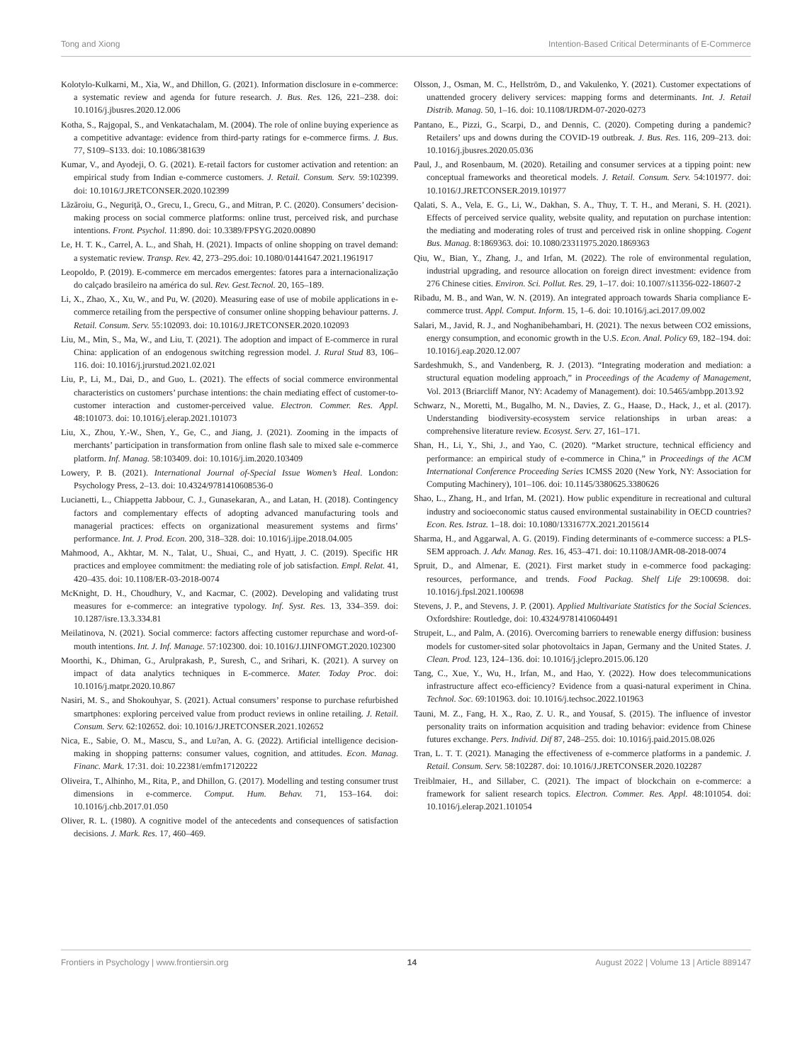Tong and Xiong Intention-Based Critical Determinants of E-Commerce
Kolotylo-Kulkarni, M., Xia, W., and Dhillon, G. (2021). Information disclosure in e-commerce: a systematic review and agenda for future research. J. Bus. Res. 126, 221–238. doi: 10.1016/j.jbusres.2020.12.006
Kotha, S., Rajgopal, S., and Venkatachalam, M. (2004). The role of online buying experience as a competitive advantage: evidence from third-party ratings for e-commerce firms. J. Bus. 77, S109–S133. doi: 10.1086/381639
Kumar, V., and Ayodeji, O. G. (2021). E-retail factors for customer activation and retention: an empirical study from Indian e-commerce customers. J. Retail. Consum. Serv. 59:102399. doi: 10.1016/J.JRETCONSER.2020.102399
Lăzăroiu, G., Neguriţă, O., Grecu, I., Grecu, G., and Mitran, P. C. (2020). Consumers’ decision-making process on social commerce platforms: online trust, perceived risk, and purchase intentions. Front. Psychol. 11:890. doi: 10.3389/FPSYG.2020.00890
Le, H. T. K., Carrel, A. L., and Shah, H. (2021). Impacts of online shopping on travel demand: a systematic review. Transp. Rev. 42, 273–295.doi: 10.1080/01441647.2021.1961917
Leopoldo, P. (2019). E-commerce em mercados emergentes: fatores para a internacionalização do calçado brasileiro na américa do sul. Rev. Gest.Tecnol. 20, 165–189.
Li, X., Zhao, X., Xu, W., and Pu, W. (2020). Measuring ease of use of mobile applications in e-commerce retailing from the perspective of consumer online shopping behaviour patterns. J. Retail. Consum. Serv. 55:102093. doi: 10.1016/J.JRETCONSER.2020.102093
Liu, M., Min, S., Ma, W., and Liu, T. (2021). The adoption and impact of E-commerce in rural China: application of an endogenous switching regression model. J. Rural Stud 83, 106–116. doi: 10.1016/j.jrurstud.2021.02.021
Liu, P., Li, M., Dai, D., and Guo, L. (2021). The effects of social commerce environmental characteristics on customers’ purchase intentions: the chain mediating effect of customer-to-customer interaction and customer-perceived value. Electron. Commer. Res. Appl. 48:101073. doi: 10.1016/j.elerap.2021.101073
Liu, X., Zhou, Y.-W., Shen, Y., Ge, C., and Jiang, J. (2021). Zooming in the impacts of merchants’ participation in transformation from online flash sale to mixed sale e-commerce platform. Inf. Manag. 58:103409. doi: 10.1016/j.im.2020.103409
Lowery, P. B. (2021). International Journal of-Special Issue Women’s Heal. London: Psychology Press, 2–13. doi: 10.4324/9781410608536-0
Lucianetti, L., Chiappetta Jabbour, C. J., Gunasekaran, A., and Latan, H. (2018). Contingency factors and complementary effects of adopting advanced manufacturing tools and managerial practices: effects on organizational measurement systems and firms’ performance. Int. J. Prod. Econ. 200, 318–328. doi: 10.1016/j.ijpe.2018.04.005
Mahmood, A., Akhtar, M. N., Talat, U., Shuai, C., and Hyatt, J. C. (2019). Specific HR practices and employee commitment: the mediating role of job satisfaction. Empl. Relat. 41, 420–435. doi: 10.1108/ER-03-2018-0074
McKnight, D. H., Choudhury, V., and Kacmar, C. (2002). Developing and validating trust measures for e-commerce: an integrative typology. Inf. Syst. Res. 13, 334–359. doi: 10.1287/isre.13.3.334.81
Meilatinova, N. (2021). Social commerce: factors affecting customer repurchase and word-of-mouth intentions. Int. J. Inf. Manage. 57:102300. doi: 10.1016/J.IJINFOMGT.2020.102300
Moorthi, K., Dhiman, G., Arulprakash, P., Suresh, C., and Srihari, K. (2021). A survey on impact of data analytics techniques in E-commerce. Mater. Today Proc. doi: 10.1016/j.matpr.2020.10.867
Nasiri, M. S., and Shokouhyar, S. (2021). Actual consumers’ response to purchase refurbished smartphones: exploring perceived value from product reviews in online retailing. J. Retail. Consum. Serv. 62:102652. doi: 10.1016/J.JRETCONSER.2021.102652
Nica, E., Sabie, O. M., Mascu, S., and Lu?an, A. G. (2022). Artificial intelligence decision-making in shopping patterns: consumer values, cognition, and attitudes. Econ. Manag. Financ. Mark. 17:31. doi: 10.22381/emfm17120222
Oliveira, T., Alhinho, M., Rita, P., and Dhillon, G. (2017). Modelling and testing consumer trust dimensions in e-commerce. Comput. Hum. Behav. 71, 153–164. doi: 10.1016/j.chb.2017.01.050
Oliver, R. L. (1980). A cognitive model of the antecedents and consequences of satisfaction decisions. J. Mark. Res. 17, 460–469.
Olsson, J., Osman, M. C., Hellström, D., and Vakulenko, Y. (2021). Customer expectations of unattended grocery delivery services: mapping forms and determinants. Int. J. Retail Distrib. Manag. 50, 1–16. doi: 10.1108/IJRDM-07-2020-0273
Pantano, E., Pizzi, G., Scarpi, D., and Dennis, C. (2020). Competing during a pandemic? Retailers’ ups and downs during the COVID-19 outbreak. J. Bus. Res. 116, 209–213. doi: 10.1016/j.jbusres.2020.05.036
Paul, J., and Rosenbaum, M. (2020). Retailing and consumer services at a tipping point: new conceptual frameworks and theoretical models. J. Retail. Consum. Serv. 54:101977. doi: 10.1016/J.JRETCONSER.2019.101977
Qalati, S. A., Vela, E. G., Li, W., Dakhan, S. A., Thuy, T. T. H., and Merani, S. H. (2021). Effects of perceived service quality, website quality, and reputation on purchase intention: the mediating and moderating roles of trust and perceived risk in online shopping. Cogent Bus. Manag. 8:1869363. doi: 10.1080/23311975.2020.1869363
Qiu, W., Bian, Y., Zhang, J., and Irfan, M. (2022). The role of environmental regulation, industrial upgrading, and resource allocation on foreign direct investment: evidence from 276 Chinese cities. Environ. Sci. Pollut. Res. 29, 1–17. doi: 10.1007/s11356-022-18607-2
Ribadu, M. B., and Wan, W. N. (2019). An integrated approach towards Sharia compliance E-commerce trust. Appl. Comput. Inform. 15, 1–6. doi: 10.1016/j.aci.2017.09.002
Salari, M., Javid, R. J., and Noghanibehambari, H. (2021). The nexus between CO2 emissions, energy consumption, and economic growth in the U.S. Econ. Anal. Policy 69, 182–194. doi: 10.1016/j.eap.2020.12.007
Sardeshmukh, S., and Vandenberg, R. J. (2013). “Integrating moderation and mediation: a structural equation modeling approach,” in Proceedings of the Academy of Management, Vol. 2013 (Briarcliff Manor, NY: Academy of Management). doi: 10.5465/ambpp.2013.92
Schwarz, N., Moretti, M., Bugalho, M. N., Davies, Z. G., Haase, D., Hack, J., et al. (2017). Understanding biodiversity-ecosystem service relationships in urban areas: a comprehensive literature review. Ecosyst. Serv. 27, 161–171.
Shan, H., Li, Y., Shi, J., and Yao, C. (2020). “Market structure, technical efficiency and performance: an empirical study of e-commerce in China,” in Proceedings of the ACM International Conference Proceeding Series ICMSS 2020 (New York, NY: Association for Computing Machinery), 101–106. doi: 10.1145/3380625.3380626
Shao, L., Zhang, H., and Irfan, M. (2021). How public expenditure in recreational and cultural industry and socioeconomic status caused environmental sustainability in OECD countries? Econ. Res. Istraz. 1–18. doi: 10.1080/1331677X.2021.2015614
Sharma, H., and Aggarwal, A. G. (2019). Finding determinants of e-commerce success: a PLS-SEM approach. J. Adv. Manag. Res. 16, 453–471. doi: 10.1108/JAMR-08-2018-0074
Spruit, D., and Almenar, E. (2021). First market study in e-commerce food packaging: resources, performance, and trends. Food Packag. Shelf Life 29:100698. doi: 10.1016/j.fpsl.2021.100698
Stevens, J. P., and Stevens, J. P. (2001). Applied Multivariate Statistics for the Social Sciences. Oxfordshire: Routledge, doi: 10.4324/9781410604491
Strupeit, L., and Palm, A. (2016). Overcoming barriers to renewable energy diffusion: business models for customer-sited solar photovoltaics in Japan, Germany and the United States. J. Clean. Prod. 123, 124–136. doi: 10.1016/j.jclepro.2015.06.120
Tang, C., Xue, Y., Wu, H., Irfan, M., and Hao, Y. (2022). How does telecommunications infrastructure affect eco-efficiency? Evidence from a quasi-natural experiment in China. Technol. Soc. 69:101963. doi: 10.1016/j.techsoc.2022.101963
Tauni, M. Z., Fang, H. X., Rao, Z. U. R., and Yousaf, S. (2015). The influence of investor personality traits on information acquisition and trading behavior: evidence from Chinese futures exchange. Pers. Individ. Dif 87, 248–255. doi: 10.1016/j.paid.2015.08.026
Tran, L. T. T. (2021). Managing the effectiveness of e-commerce platforms in a pandemic. J. Retail. Consum. Serv. 58:102287. doi: 10.1016/J.JRETCONSER.2020.102287
Treiblmaier, H., and Sillaber, C. (2021). The impact of blockchain on e-commerce: a framework for salient research topics. Electron. Commer. Res. Appl. 48:101054. doi: 10.1016/j.elerap.2021.101054
Frontiers in Psychology | www.frontiersin.org 14 August 2022 | Volume 13 | Article 889147